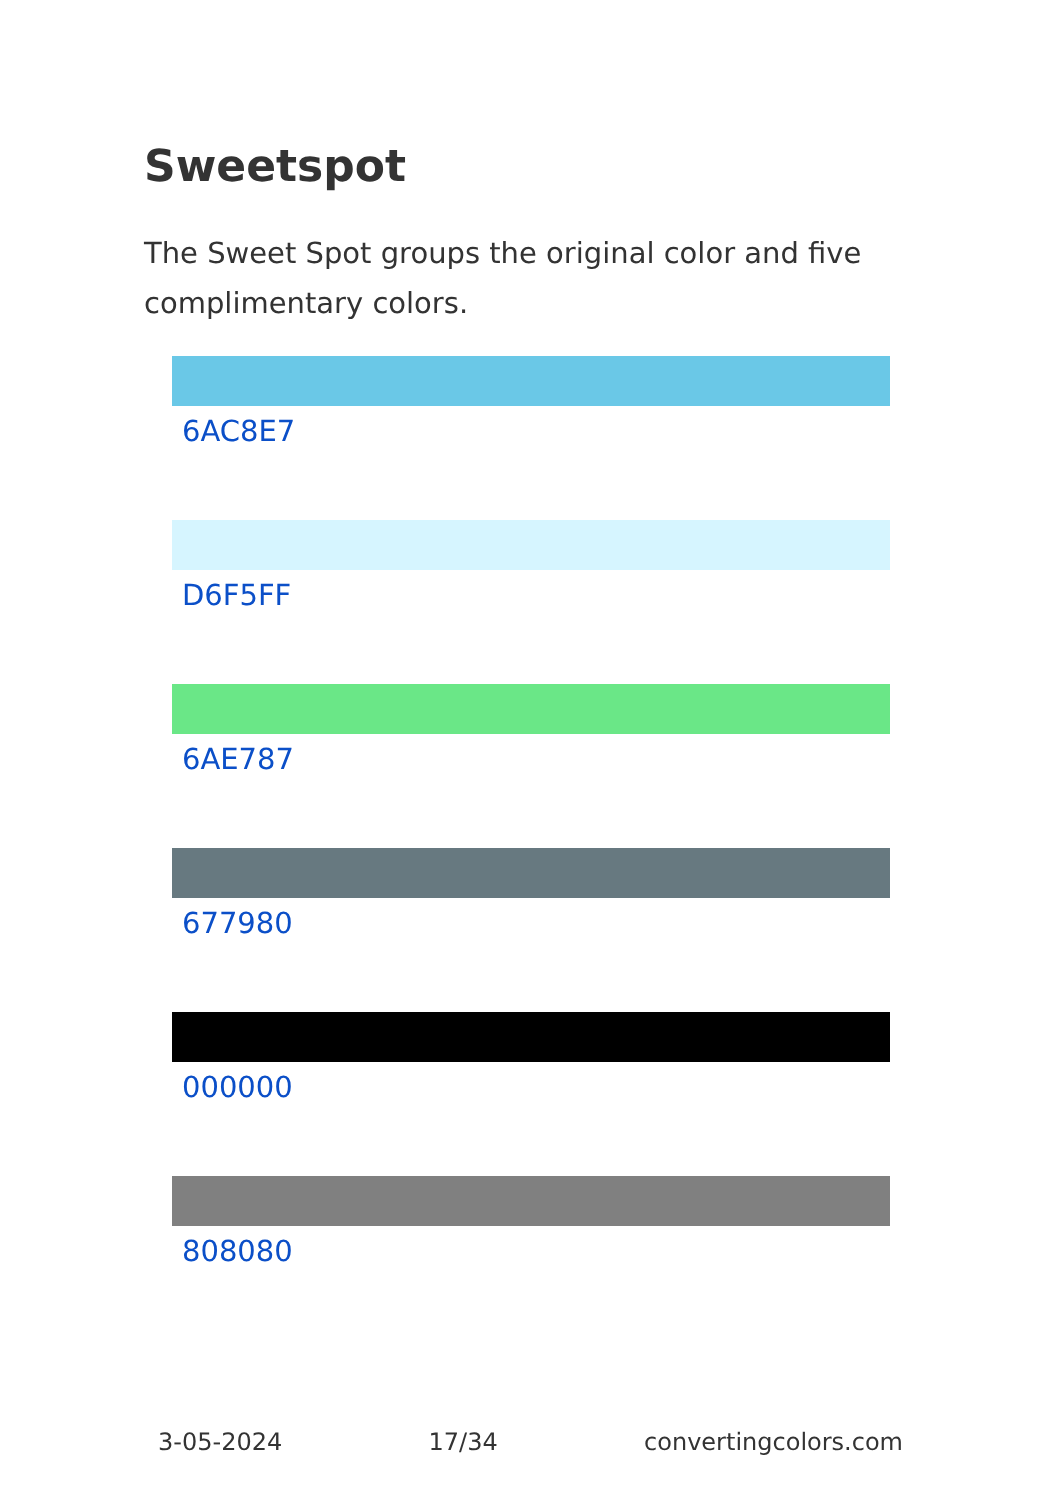Sweetspot
The Sweet Spot groups the original color and five complimentary colors.
6AC8E7
D6F5FF
6AE787
677980
000000
808080
3-05-2024 17/34 convertingcolors.com